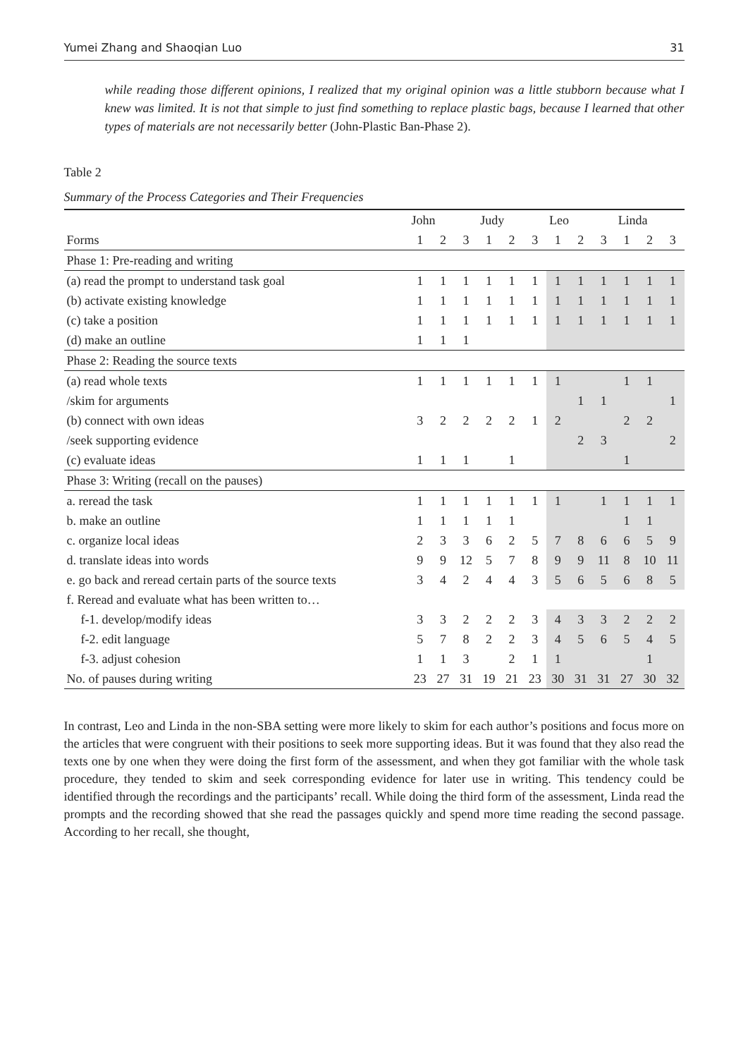Yumei Zhang and Shaoqian Luo 31
while reading those different opinions, I realized that my original opinion was a little stubborn because what I knew was limited. It is not that simple to just find something to replace plastic bags, because I learned that other types of materials are not necessarily better (John-Plastic Ban-Phase 2).
Table 2
Summary of the Process Categories and Their Frequencies
| | John | | | Judy | | | Leo | | | Linda | | |
| --- | --- | --- | --- | --- | --- | --- | --- | --- | --- | --- | --- | --- |
| Forms | 1 | 2 | 3 | 1 | 2 | 3 | 1 | 2 | 3 | 1 | 2 | 3 |
| Phase 1: Pre-reading and writing | | | | | | | | | | | | |
| (a) read the prompt to understand task goal | 1 | 1 | 1 | 1 | 1 | 1 | 1 | 1 | 1 | 1 | 1 | 1 |
| (b) activate existing knowledge | 1 | 1 | 1 | 1 | 1 | 1 | 1 | 1 | 1 | 1 | 1 | 1 |
| (c) take a position | 1 | 1 | 1 | 1 | 1 | 1 | 1 | 1 | 1 | 1 | 1 | 1 |
| (d) make an outline | 1 | 1 | 1 | | | | | | | | | |
| Phase 2: Reading the source texts | | | | | | | | | | | | |
| (a) read whole texts | 1 | 1 | 1 | 1 | 1 | 1 | 1 | | | 1 | 1 | |
| /skim for arguments | | | | | | | | 1 | 1 | | | 1 |
| (b) connect with own ideas | 3 | 2 | 2 | 2 | 2 | 1 | 2 | | | 2 | 2 | |
| /seek supporting evidence | | | | | | | | 2 | 3 | | | 2 |
| (c) evaluate ideas | 1 | 1 | 1 | | 1 | | | | | 1 | | |
| Phase 3: Writing (recall on the pauses) | | | | | | | | | | | | |
| a. reread the task | 1 | 1 | 1 | 1 | 1 | 1 | 1 | | 1 | 1 | 1 | 1 |
| b. make an outline | 1 | 1 | 1 | 1 | 1 | | | | | 1 | 1 | |
| c. organize local ideas | 2 | 3 | 3 | 6 | 2 | 5 | 7 | 8 | 6 | 6 | 5 | 9 |
| d. translate ideas into words | 9 | 9 | 12 | 5 | 7 | 8 | 9 | 9 | 11 | 8 | 10 | 11 |
| e. go back and reread certain parts of the source texts | 3 | 4 | 2 | 4 | 4 | 3 | 5 | 6 | 5 | 6 | 8 | 5 |
| f. Reread and evaluate what has been written to… | | | | | | | | | | | | |
| f-1. develop/modify ideas | 3 | 3 | 2 | 2 | 2 | 3 | 4 | 3 | 3 | 2 | 2 | 2 |
| f-2. edit language | 5 | 7 | 8 | 2 | 2 | 3 | 4 | 5 | 6 | 5 | 4 | 5 |
| f-3. adjust cohesion | 1 | 1 | 3 | | 2 | 1 | 1 | | | | 1 | |
| No. of pauses during writing | 23 | 27 | 31 | 19 | 21 | 23 | 30 | 31 | 31 | 27 | 30 | 32 |
In contrast, Leo and Linda in the non-SBA setting were more likely to skim for each author’s positions and focus more on the articles that were congruent with their positions to seek more supporting ideas. But it was found that they also read the texts one by one when they were doing the first form of the assessment, and when they got familiar with the whole task procedure, they tended to skim and seek corresponding evidence for later use in writing. This tendency could be identified through the recordings and the participants’ recall. While doing the third form of the assessment, Linda read the prompts and the recording showed that she read the passages quickly and spend more time reading the second passage. According to her recall, she thought,